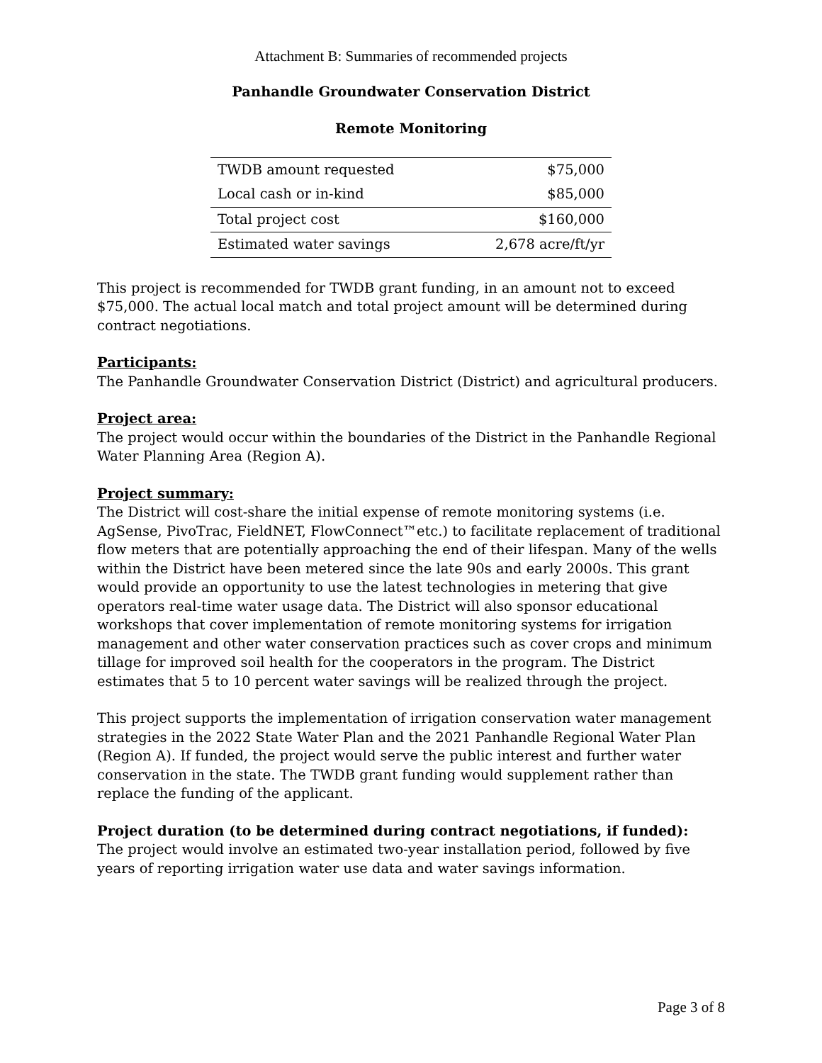Attachment B: Summaries of recommended projects
Panhandle Groundwater Conservation District
Remote Monitoring
| TWDB amount requested | $75,000 |
| Local cash or in-kind | $85,000 |
| Total project cost | $160,000 |
| Estimated water savings | 2,678 acre/ft/yr |
This project is recommended for TWDB grant funding, in an amount not to exceed $75,000. The actual local match and total project amount will be determined during contract negotiations.
Participants:
The Panhandle Groundwater Conservation District (District) and agricultural producers.
Project area:
The project would occur within the boundaries of the District in the Panhandle Regional Water Planning Area (Region A).
Project summary:
The District will cost-share the initial expense of remote monitoring systems (i.e. AgSense, PivoTrac, FieldNET, FlowConnect™etc.) to facilitate replacement of traditional flow meters that are potentially approaching the end of their lifespan. Many of the wells within the District have been metered since the late 90s and early 2000s. This grant would provide an opportunity to use the latest technologies in metering that give operators real-time water usage data. The District will also sponsor educational workshops that cover implementation of remote monitoring systems for irrigation management and other water conservation practices such as cover crops and minimum tillage for improved soil health for the cooperators in the program. The District estimates that 5 to 10 percent water savings will be realized through the project.
This project supports the implementation of irrigation conservation water management strategies in the 2022 State Water Plan and the 2021 Panhandle Regional Water Plan (Region A). If funded, the project would serve the public interest and further water conservation in the state. The TWDB grant funding would supplement rather than replace the funding of the applicant.
Project duration (to be determined during contract negotiations, if funded):
The project would involve an estimated two-year installation period, followed by five years of reporting irrigation water use data and water savings information.
Page 3 of 8